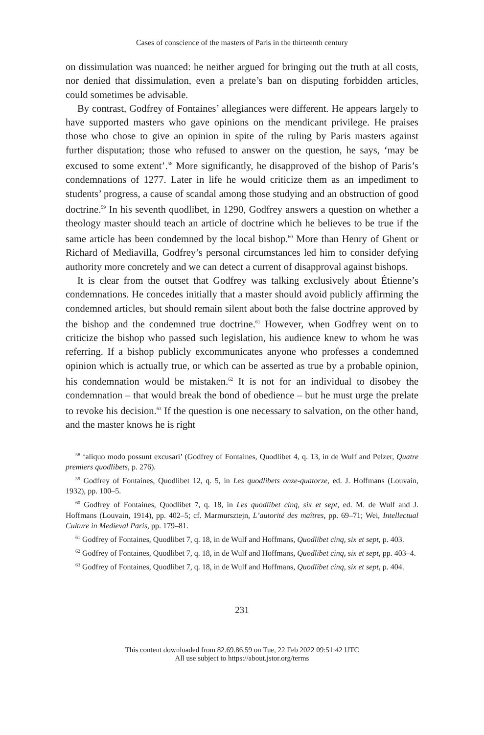Cases of conscience of the masters of Paris in the thirteenth century
on dissimulation was nuanced: he neither argued for bringing out the truth at all costs, nor denied that dissimulation, even a prelate’s ban on disputing forbidden articles, could sometimes be advisable.
By contrast, Godfrey of Fontaines’ allegiances were different. He appears largely to have supported masters who gave opinions on the mendicant privilege. He praises those who chose to give an opinion in spite of the ruling by Paris masters against further disputation; those who refused to answer on the question, he says, ‘may be excused to some extent’.<sup>58</sup> More significantly, he disapproved of the bishop of Paris’s condemnations of 1277. Later in life he would criticize them as an impediment to students’ progress, a cause of scandal among those studying and an obstruction of good doctrine.<sup>59</sup> In his seventh quodlibet, in 1290, Godfrey answers a question on whether a theology master should teach an article of doctrine which he believes to be true if the same article has been condemned by the local bishop.<sup>60</sup> More than Henry of Ghent or Richard of Mediavilla, Godfrey’s personal circumstances led him to consider defying authority more concretely and we can detect a current of disapproval against bishops.
It is clear from the outset that Godfrey was talking exclusively about Étienne’s condemnations. He concedes initially that a master should avoid publicly affirming the condemned articles, but should remain silent about both the false doctrine approved by the bishop and the condemned true doctrine.<sup>61</sup> However, when Godfrey went on to criticize the bishop who passed such legislation, his audience knew to whom he was referring. If a bishop publicly excommunicates anyone who professes a condemned opinion which is actually true, or which can be asserted as true by a probable opinion, his condemnation would be mistaken.<sup>62</sup> It is not for an individual to disobey the condemnation – that would break the bond of obedience – but he must urge the prelate to revoke his decision.<sup>63</sup> If the question is one necessary to salvation, on the other hand, and the master knows he is right
<sup>58</sup> ‘aliquo modo possunt excusari’ (Godfrey of Fontaines, Quodlibet 4, q. 13, in de Wulf and Pelzer, Quatre premiers quodlibets, p. 276).
<sup>59</sup> Godfrey of Fontaines, Quodlibet 12, q. 5, in Les quodlibets onze-quatorze, ed. J. Hoffmans (Louvain, 1932), pp. 100–5.
<sup>60</sup> Godfrey of Fontaines, Quodlibet 7, q. 18, in Les quodlibet cinq, six et sept, ed. M. de Wulf and J. Hoffmans (Louvain, 1914), pp. 402–5; cf. Marmursztejn, L’autorité des maîtres, pp. 69–71; Wei, Intellectual Culture in Medieval Paris, pp. 179–81.
<sup>61</sup> Godfrey of Fontaines, Quodlibet 7, q. 18, in de Wulf and Hoffmans, Quodlibet cinq, six et sept, p. 403.
<sup>62</sup> Godfrey of Fontaines, Quodlibet 7, q. 18, in de Wulf and Hoffmans, Quodlibet cinq, six et sept, pp. 403–4.
<sup>63</sup> Godfrey of Fontaines, Quodlibet 7, q. 18, in de Wulf and Hoffmans, Quodlibet cinq, six et sept, p. 404.
231
This content downloaded from 82.69.86.59 on Tue, 22 Feb 2022 09:51:42 UTC
All use subject to https://about.jstor.org/terms